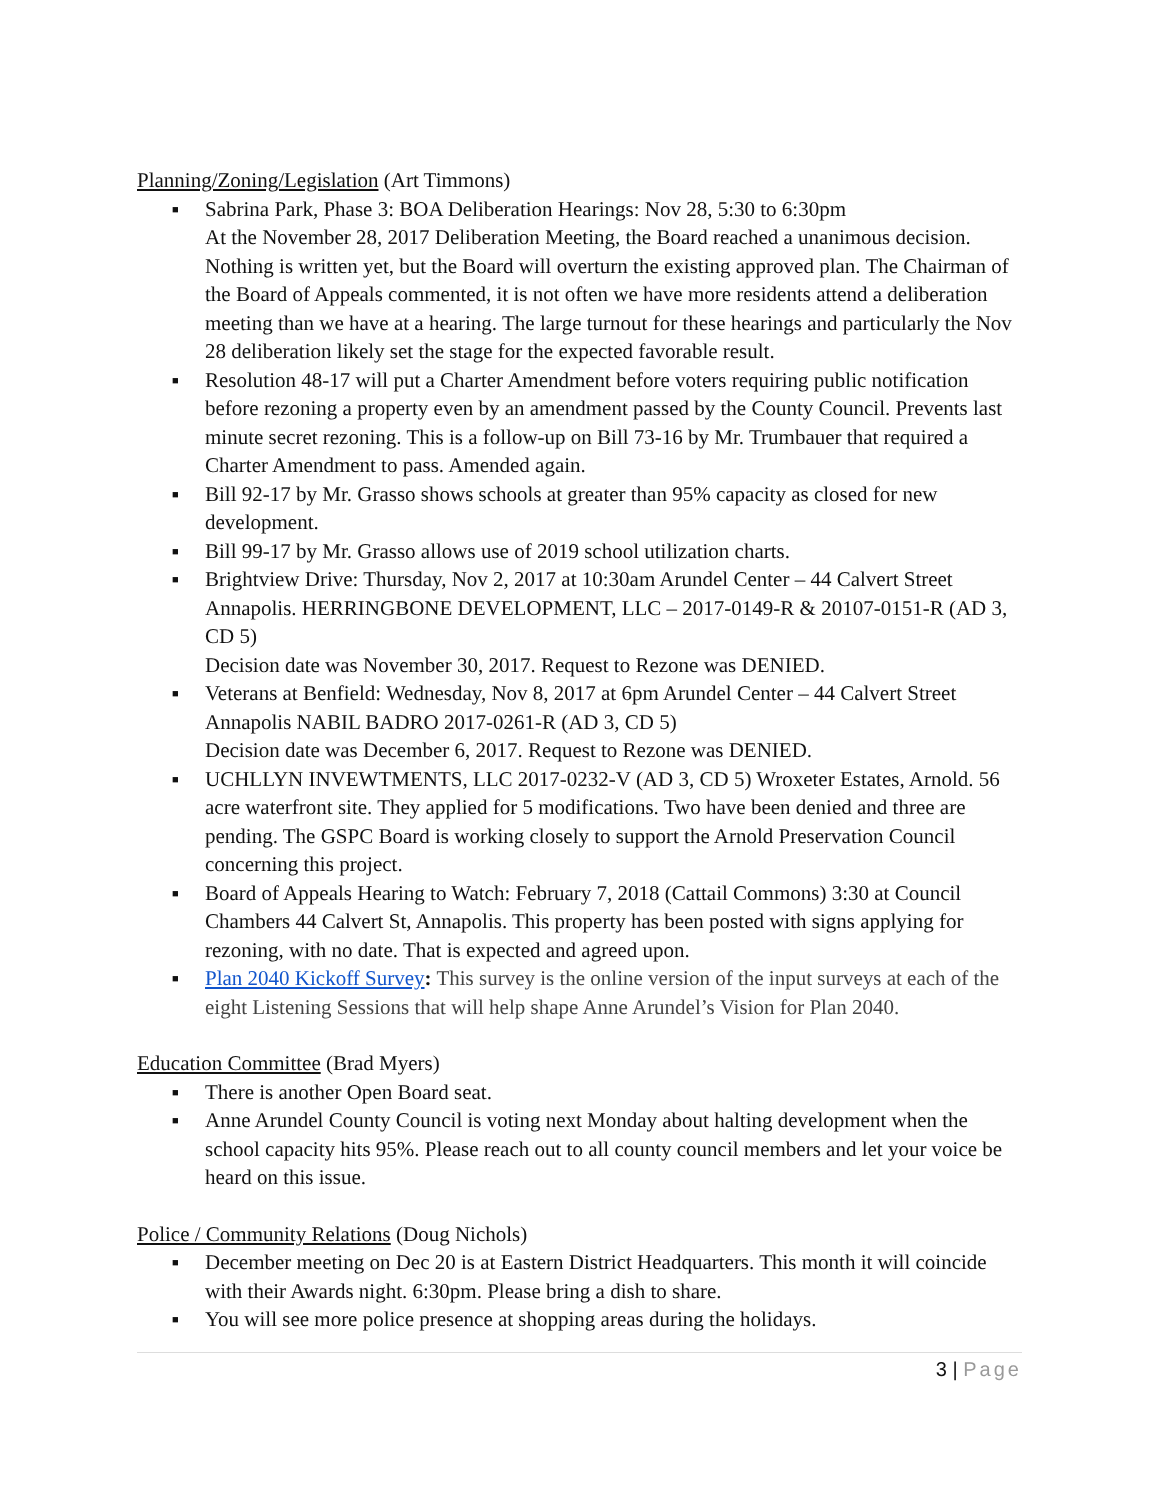Planning/Zoning/Legislation (Art Timmons)
■ Sabrina Park, Phase 3: BOA Deliberation Hearings: Nov 28, 5:30 to 6:30pm
At the November 28, 2017 Deliberation Meeting, the Board reached a unanimous decision. Nothing is written yet, but the Board will overturn the existing approved plan. The Chairman of the Board of Appeals commented, it is not often we have more residents attend a deliberation meeting than we have at a hearing. The large turnout for these hearings and particularly the Nov 28 deliberation likely set the stage for the expected favorable result.
■ Resolution 48-17 will put a Charter Amendment before voters requiring public notification before rezoning a property even by an amendment passed by the County Council. Prevents last minute secret rezoning. This is a follow-up on Bill 73-16 by Mr. Trumbauer that required a Charter Amendment to pass. Amended again.
■ Bill 92-17 by Mr. Grasso shows schools at greater than 95% capacity as closed for new development.
■ Bill 99-17 by Mr. Grasso allows use of 2019 school utilization charts.
■ Brightview Drive: Thursday, Nov 2, 2017 at 10:30am Arundel Center – 44 Calvert Street Annapolis. HERRINGBONE DEVELOPMENT, LLC – 2017-0149-R & 20107-0151-R (AD 3, CD 5)
Decision date was November 30, 2017. Request to Rezone was DENIED.
■ Veterans at Benfield: Wednesday, Nov 8, 2017 at 6pm Arundel Center – 44 Calvert Street Annapolis NABIL BADRO 2017-0261-R (AD 3, CD 5)
Decision date was December 6, 2017. Request to Rezone was DENIED.
■ UCHLLYN INVEWTMENTS, LLC 2017-0232-V (AD 3, CD 5) Wroxeter Estates, Arnold. 56 acre waterfront site. They applied for 5 modifications. Two have been denied and three are pending. The GSPC Board is working closely to support the Arnold Preservation Council concerning this project.
■ Board of Appeals Hearing to Watch: February 7, 2018 (Cattail Commons) 3:30 at Council Chambers 44 Calvert St, Annapolis. This property has been posted with signs applying for rezoning, with no date. That is expected and agreed upon.
■ Plan 2040 Kickoff Survey: This survey is the online version of the input surveys at each of the eight Listening Sessions that will help shape Anne Arundel’s Vision for Plan 2040.
Education Committee (Brad Myers)
■ There is another Open Board seat.
■ Anne Arundel County Council is voting next Monday about halting development when the school capacity hits 95%. Please reach out to all county council members and let your voice be heard on this issue.
Police / Community Relations (Doug Nichols)
■ December meeting on Dec 20 is at Eastern District Headquarters. This month it will coincide with their Awards night. 6:30pm. Please bring a dish to share.
■ You will see more police presence at shopping areas during the holidays.
3 | Page